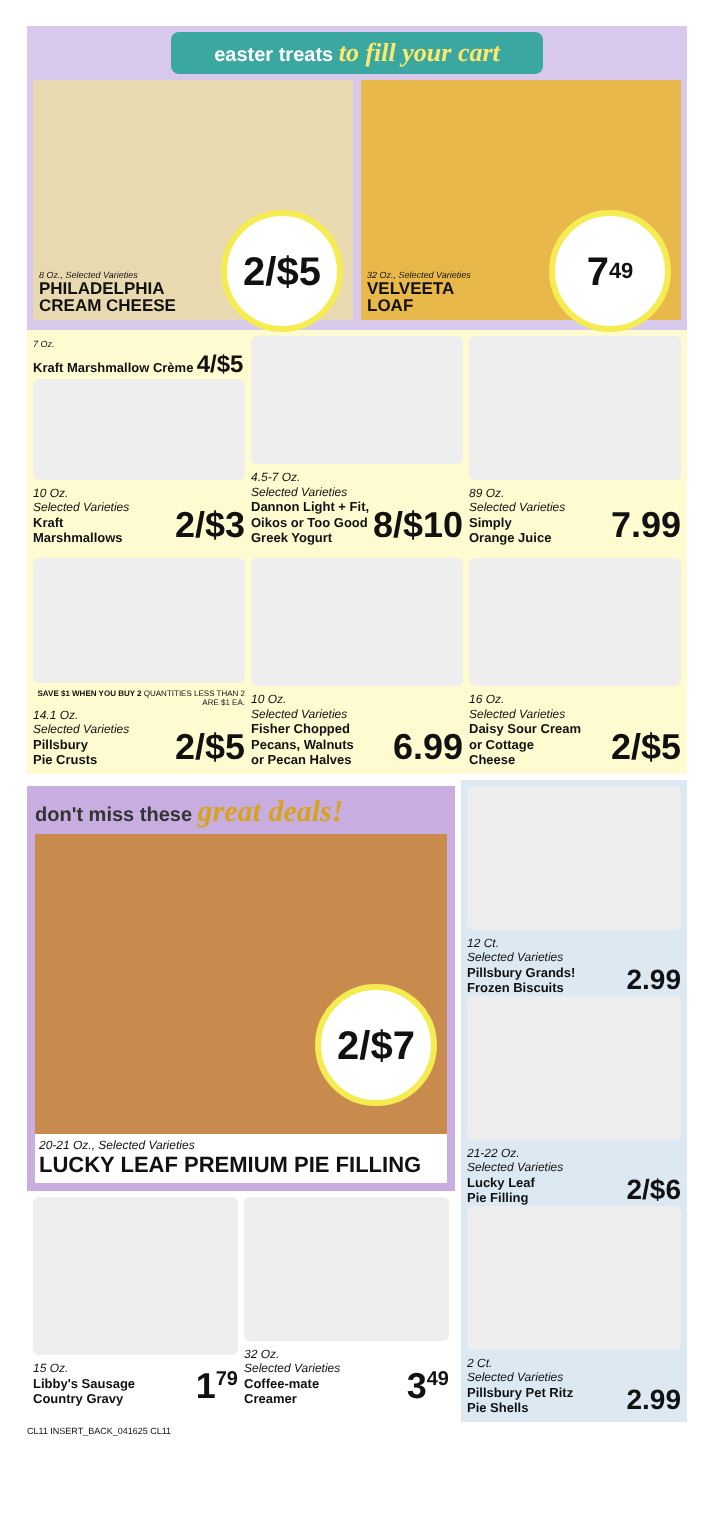easter treats to fill your cart
8 Oz., Selected Varieties
PHILADELPHIA
CREAM CHEESE
2/$5
32 Oz., Selected Varieties
VELVEETA
LOAF
7<sup>49</sup>
7 Oz.
Kraft Marshmallow Crème 4/$5
10 Oz.
Selected Varieties
Kraft
Marshmallows
2/$3
4.5-7 Oz.
Selected Varieties
Dannon Light + Fit,
Oikos or Too Good
Greek Yogurt
8/$10
89 Oz.
Selected Varieties
Simply
Orange Juice
7.99
SAVE $1 WHEN YOU BUY 2 QUANTITIES LESS THAN 2 ARE $1 EA.
14.1 Oz.
Selected Varieties
Pillsbury
Pie Crusts
2/$5
10 Oz.
Selected Varieties
Fisher Chopped
Pecans, Walnuts
or Pecan Halves
6.99
16 Oz.
Selected Varieties
Daisy Sour Cream
or Cottage
Cheese
2/$5
don't miss these great deals!
2/$7
20-21 Oz., Selected Varieties
LUCKY LEAF PREMIUM PIE FILLING
15 Oz.
Libby's Sausage
Country Gravy
1<sup>79</sup>
32 Oz.
Selected Varieties
Coffee-mate
Creamer
3<sup>49</sup>
12 Ct.
Selected Varieties
Pillsbury Grands!
Frozen Biscuits
2.99
21-22 Oz.
Selected Varieties
Lucky Leaf
Pie Filling
2/$6
2 Ct.
Selected Varieties
Pillsbury Pet Ritz
Pie Shells
2.99
CL11 INSERT_BACK_041625 CL11